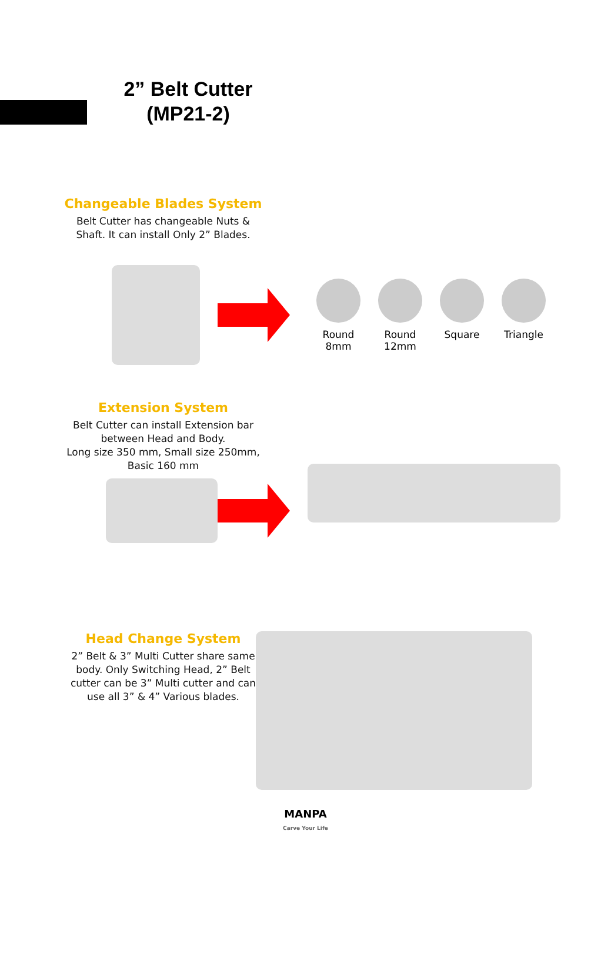2” Belt Cutter
(MP21-2)
Changeable Blades System
Belt Cutter has changeable Nuts &
Shaft. It can install Only 2” Blades.
Round
8mm
Round
12mm
Square
Triangle
Extension System
Belt Cutter can install Extension bar
between Head and Body.
Long size 350 mm, Small size 250mm,
Basic 160 mm
Head Change System
2” Belt & 3” Multi Cutter share same
body. Only Switching Head, 2” Belt
cutter can be 3” Multi cutter and can
use all 3” & 4” Various blades.
MANPA
Carve Your Life